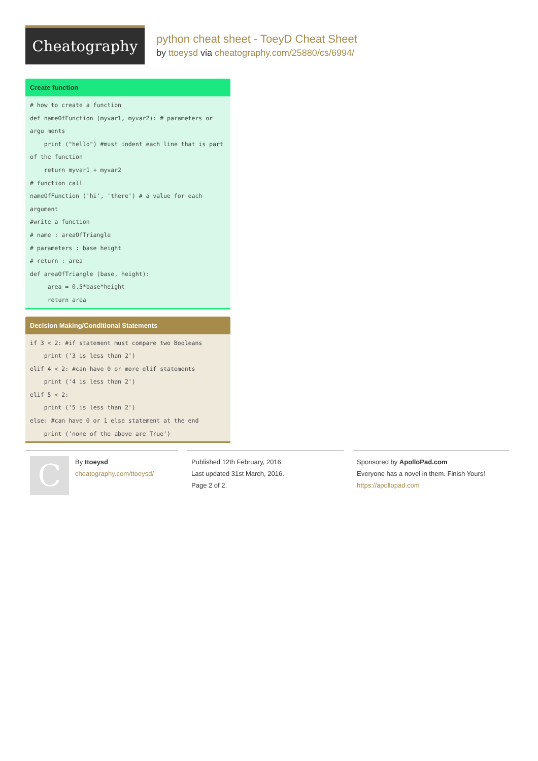Cheatography
python cheat sheet - ToeyD Cheat Sheet
by ttoeysd via cheatography.com/25880/cs/6994/
Create function
# how to create a function def nameOfFunction (myvar1, myvar2): # parameters or argu ments print ("hello") #must indent each line that is part of the function return myvar1 + myvar2 # function call nameOfFunction ('hi', 'there') # a value for each argument #write a function # name : areaOfTriangle # parameters : base height # return : area def areaOfTriangle (base, height): area = 0.5*base*height return area
Decision Making/Conditional Statements
if 3 < 2: #if statement must compare two Booleans print ('3 is less than 2') elif 4 < 2: #can have 0 or more elif statements print ('4 is less than 2') elif 5 < 2: print ('5 is less than 2') else: #can have 0 or 1 else statement at the end print ('none of the above are True')
C
By ttoeysd
cheatography.com/ttoeysd/
Published 12th February, 2016.
Last updated 31st March, 2016.
Page 2 of 2.
Sponsored by ApolloPad.com
Everyone has a novel in them. Finish Yours!
https://apollopad.com